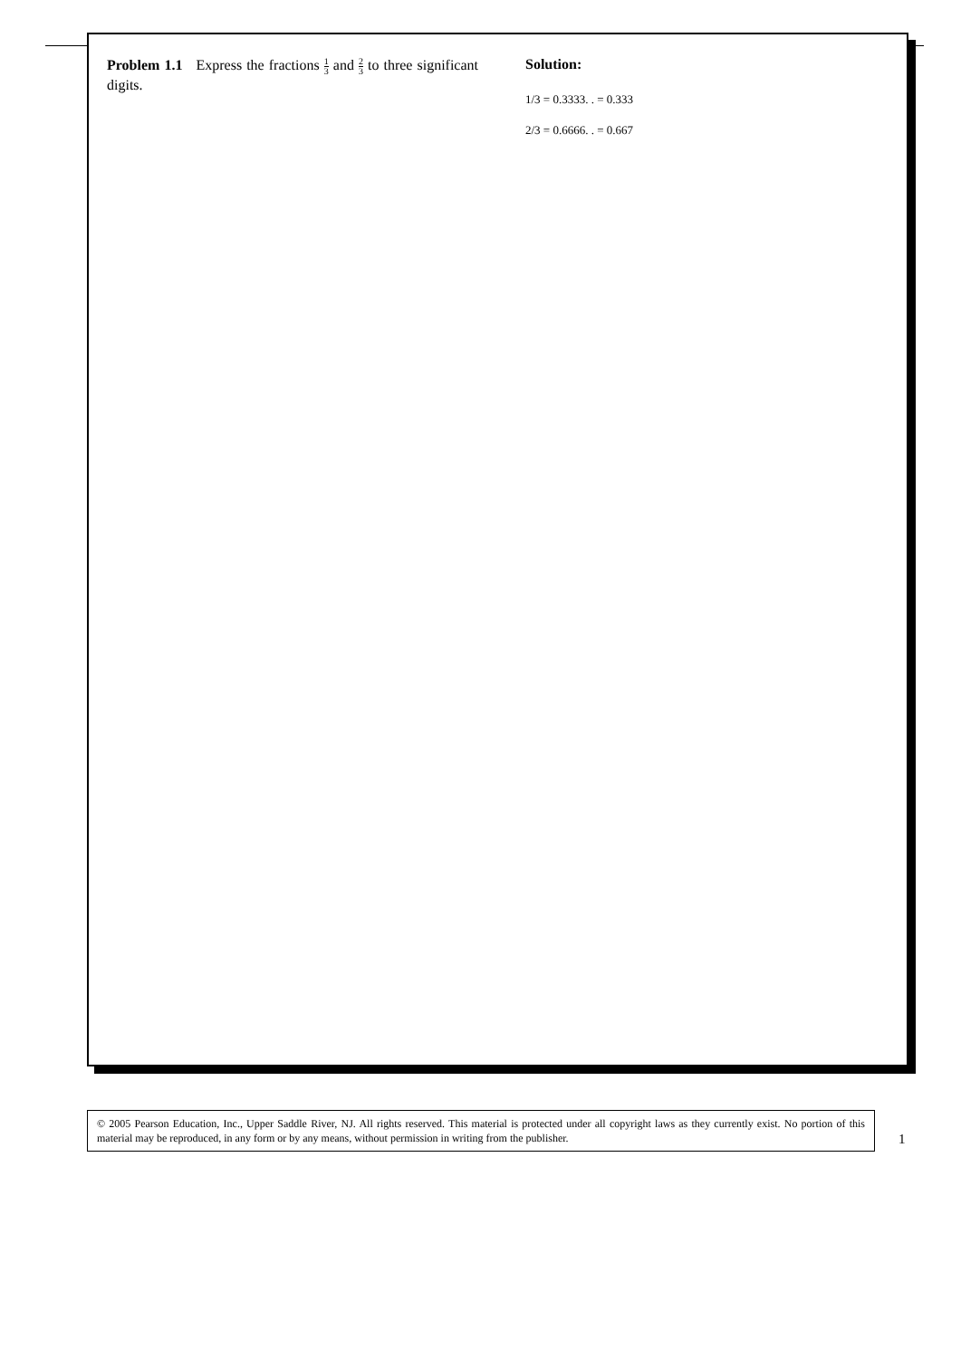Problem 1.1 Express the fractions 1 3 and 2 3 to three significant digits.
Solution:
1/3 = 0.3333. . = 0.333
2/3 = 0.6666. . = 0.667
© 2005 Pearson Education, Inc., Upper Saddle River, NJ. All rights reserved. This material is protected under all copyright laws as they currently exist. No portion of this material may be reproduced, in any form or by any means, without permission in writing from the publisher.
1